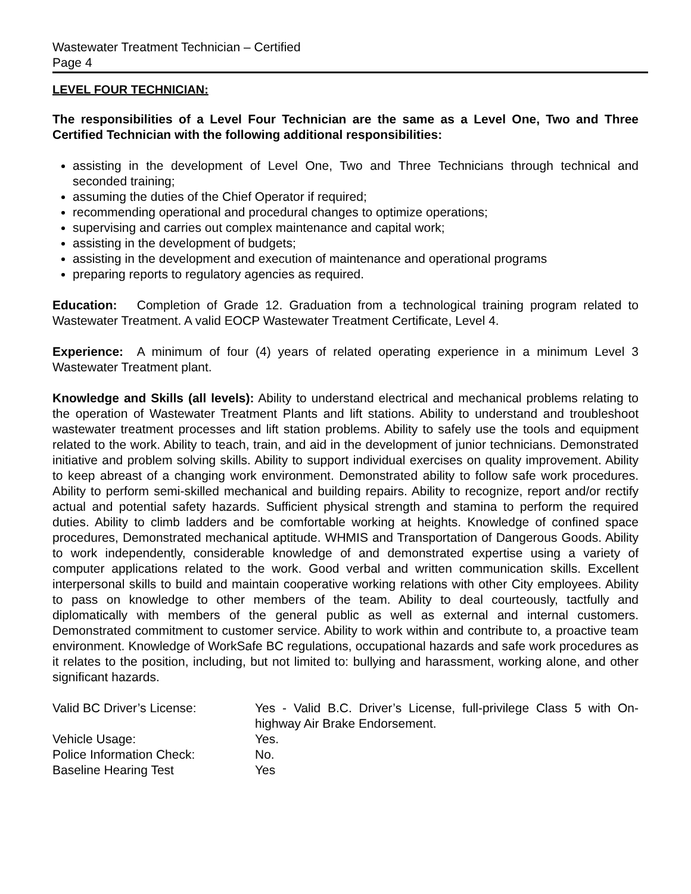Wastewater Treatment Technician – Certified
Page 4
LEVEL FOUR TECHNICIAN:
The responsibilities of a Level Four Technician are the same as a Level One, Two and Three Certified Technician with the following additional responsibilities:
assisting in the development of Level One, Two and Three Technicians through technical and seconded training;
assuming the duties of the Chief Operator if required;
recommending operational and procedural changes to optimize operations;
supervising and carries out complex maintenance and capital work;
assisting in the development of budgets;
assisting in the development and execution of maintenance and operational programs
preparing reports to regulatory agencies as required.
Education: Completion of Grade 12. Graduation from a technological training program related to Wastewater Treatment. A valid EOCP Wastewater Treatment Certificate, Level 4.
Experience: A minimum of four (4) years of related operating experience in a minimum Level 3 Wastewater Treatment plant.
Knowledge and Skills (all levels): Ability to understand electrical and mechanical problems relating to the operation of Wastewater Treatment Plants and lift stations. Ability to understand and troubleshoot wastewater treatment processes and lift station problems. Ability to safely use the tools and equipment related to the work. Ability to teach, train, and aid in the development of junior technicians. Demonstrated initiative and problem solving skills. Ability to support individual exercises on quality improvement. Ability to keep abreast of a changing work environment. Demonstrated ability to follow safe work procedures. Ability to perform semi-skilled mechanical and building repairs. Ability to recognize, report and/or rectify actual and potential safety hazards. Sufficient physical strength and stamina to perform the required duties. Ability to climb ladders and be comfortable working at heights. Knowledge of confined space procedures, Demonstrated mechanical aptitude. WHMIS and Transportation of Dangerous Goods. Ability to work independently, considerable knowledge of and demonstrated expertise using a variety of computer applications related to the work. Good verbal and written communication skills. Excellent interpersonal skills to build and maintain cooperative working relations with other City employees. Ability to pass on knowledge to other members of the team. Ability to deal courteously, tactfully and diplomatically with members of the general public as well as external and internal customers. Demonstrated commitment to customer service. Ability to work within and contribute to, a proactive team environment. Knowledge of WorkSafe BC regulations, occupational hazards and safe work procedures as it relates to the position, including, but not limited to: bullying and harassment, working alone, and other significant hazards.
| Valid BC Driver’s License: | Yes - Valid B.C. Driver’s License, full-privilege Class 5 with On-highway Air Brake Endorsement. |
| Vehicle Usage: | Yes. |
| Police Information Check: | No. |
| Baseline Hearing Test | Yes |